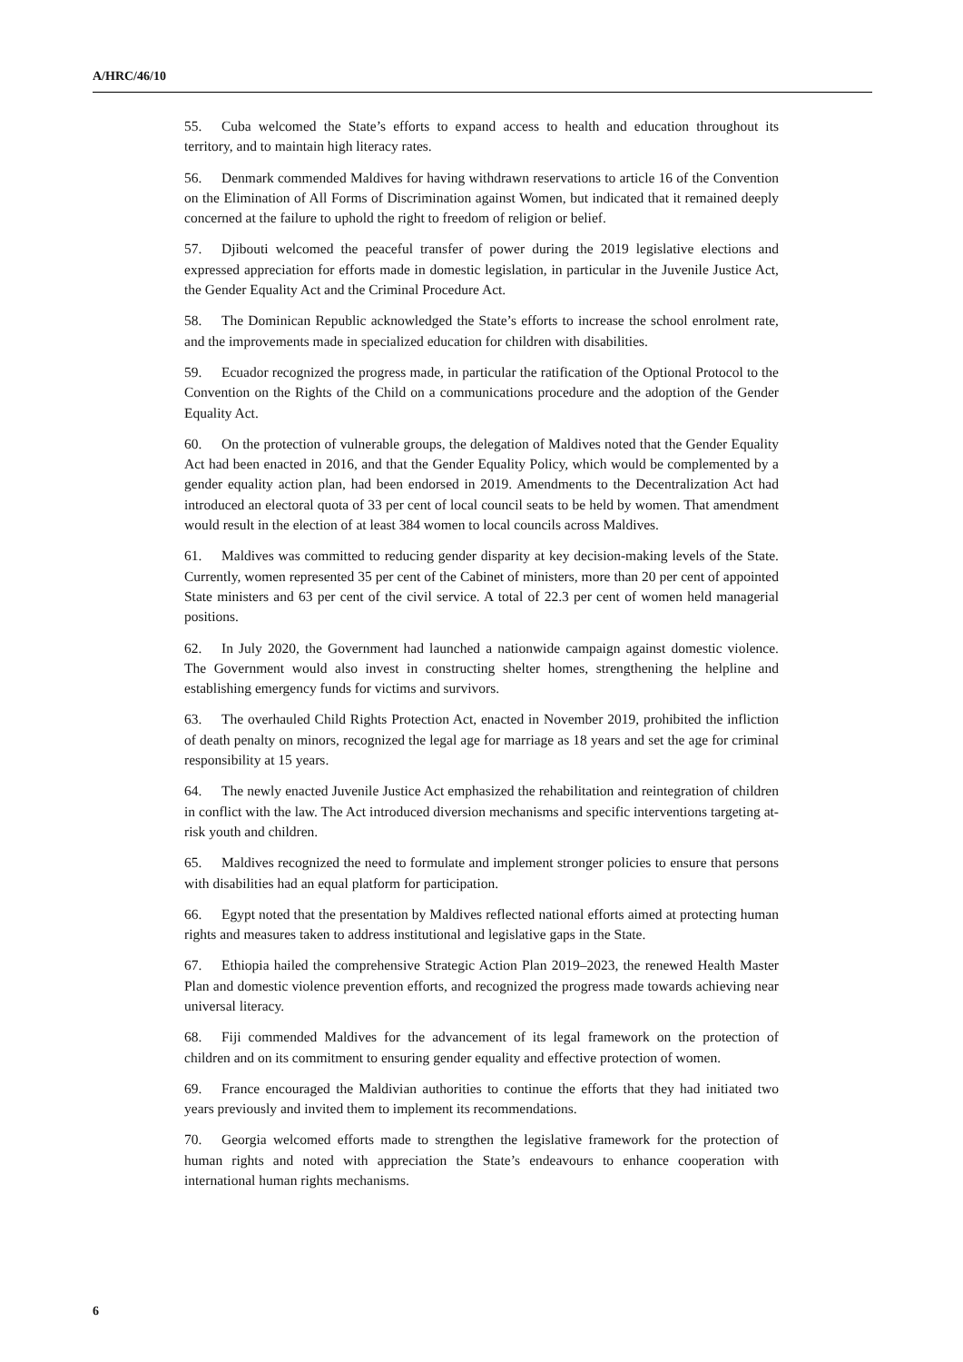A/HRC/46/10
55. Cuba welcomed the State’s efforts to expand access to health and education throughout its territory, and to maintain high literacy rates.
56. Denmark commended Maldives for having withdrawn reservations to article 16 of the Convention on the Elimination of All Forms of Discrimination against Women, but indicated that it remained deeply concerned at the failure to uphold the right to freedom of religion or belief.
57. Djibouti welcomed the peaceful transfer of power during the 2019 legislative elections and expressed appreciation for efforts made in domestic legislation, in particular in the Juvenile Justice Act, the Gender Equality Act and the Criminal Procedure Act.
58. The Dominican Republic acknowledged the State’s efforts to increase the school enrolment rate, and the improvements made in specialized education for children with disabilities.
59. Ecuador recognized the progress made, in particular the ratification of the Optional Protocol to the Convention on the Rights of the Child on a communications procedure and the adoption of the Gender Equality Act.
60. On the protection of vulnerable groups, the delegation of Maldives noted that the Gender Equality Act had been enacted in 2016, and that the Gender Equality Policy, which would be complemented by a gender equality action plan, had been endorsed in 2019. Amendments to the Decentralization Act had introduced an electoral quota of 33 per cent of local council seats to be held by women. That amendment would result in the election of at least 384 women to local councils across Maldives.
61. Maldives was committed to reducing gender disparity at key decision-making levels of the State. Currently, women represented 35 per cent of the Cabinet of ministers, more than 20 per cent of appointed State ministers and 63 per cent of the civil service. A total of 22.3 per cent of women held managerial positions.
62. In July 2020, the Government had launched a nationwide campaign against domestic violence. The Government would also invest in constructing shelter homes, strengthening the helpline and establishing emergency funds for victims and survivors.
63. The overhauled Child Rights Protection Act, enacted in November 2019, prohibited the infliction of death penalty on minors, recognized the legal age for marriage as 18 years and set the age for criminal responsibility at 15 years.
64. The newly enacted Juvenile Justice Act emphasized the rehabilitation and reintegration of children in conflict with the law. The Act introduced diversion mechanisms and specific interventions targeting at-risk youth and children.
65. Maldives recognized the need to formulate and implement stronger policies to ensure that persons with disabilities had an equal platform for participation.
66. Egypt noted that the presentation by Maldives reflected national efforts aimed at protecting human rights and measures taken to address institutional and legislative gaps in the State.
67. Ethiopia hailed the comprehensive Strategic Action Plan 2019–2023, the renewed Health Master Plan and domestic violence prevention efforts, and recognized the progress made towards achieving near universal literacy.
68. Fiji commended Maldives for the advancement of its legal framework on the protection of children and on its commitment to ensuring gender equality and effective protection of women.
69. France encouraged the Maldivian authorities to continue the efforts that they had initiated two years previously and invited them to implement its recommendations.
70. Georgia welcomed efforts made to strengthen the legislative framework for the protection of human rights and noted with appreciation the State’s endeavours to enhance cooperation with international human rights mechanisms.
6